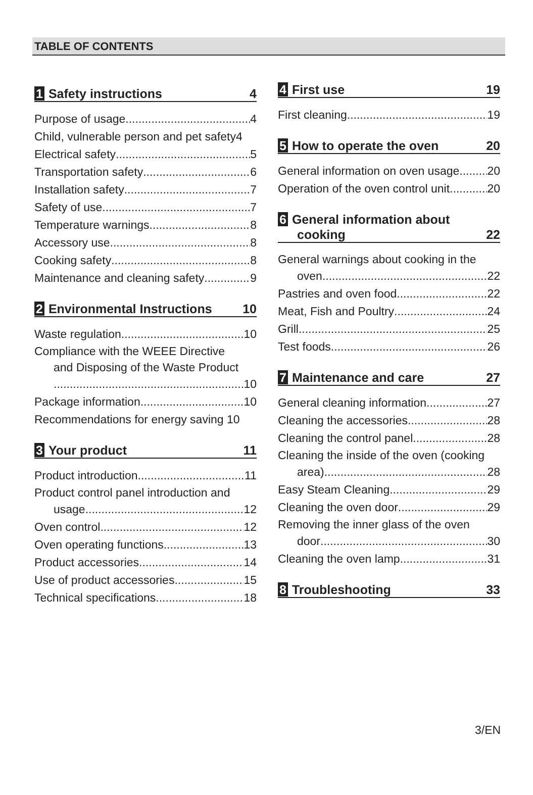TABLE OF CONTENTS
1 Safety instructions 4
Purpose of usage 4
Child, vulnerable person and pet safety4
Electrical safety 5
Transportation safety 6
Installation safety 7
Safety of use 7
Temperature warnings 8
Accessory use 8
Cooking safety 8
Maintenance and cleaning safety 9
2 Environmental Instructions 10
Waste regulation 10
Compliance with the WEEE Directive
and Disposing of the Waste Product
10
Package information 10
Recommendations for energy saving 10
3 Your product 11
Product introduction 11
Product control panel introduction and
usage 12
Oven control 12
Oven operating functions 13
Product accessories 14
Use of product accessories 15
Technical specifications 18
4 First use 19
First cleaning 19
5 How to operate the oven 20
General information on oven usage 20
Operation of the oven control unit 20
6 General information about
cooking 22
General warnings about cooking in the
oven 22
Pastries and oven food 22
Meat, Fish and Poultry 24
Grill 25
Test foods 26
7 Maintenance and care 27
General cleaning information 27
Cleaning the accessories 28
Cleaning the control panel 28
Cleaning the inside of the oven (cooking
area) 28
Easy Steam Cleaning 29
Cleaning the oven door 29
Removing the inner glass of the oven
door 30
Cleaning the oven lamp 31
8 Troubleshooting 33
3/EN